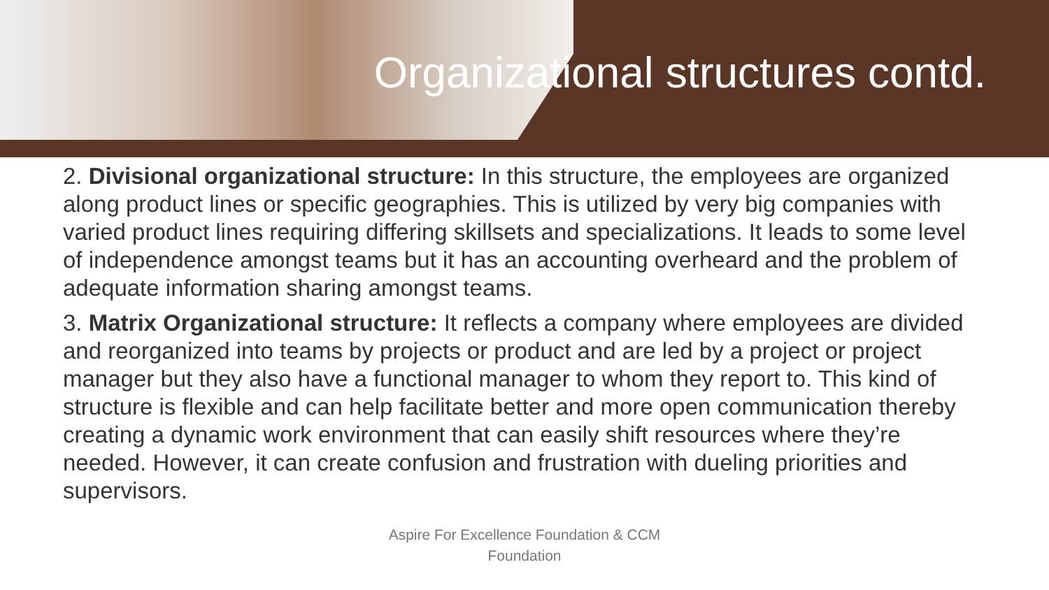Organizational structures contd.
2. Divisional organizational structure: In this structure, the employees are organized along product lines or specific geographies. This is utilized by very big companies with varied product lines requiring differing skillsets and specializations. It leads to some level of independence amongst teams but it has an accounting overheard and the problem of adequate information sharing amongst teams.
3. Matrix Organizational structure: It reflects a company where employees are divided and reorganized into teams by projects or product and are led by a project or project manager but they also have a functional manager to whom they report to. This kind of structure is flexible and can help facilitate better and more open communication thereby creating a dynamic work environment that can easily shift resources where they’re needed. However, it can create confusion and frustration with dueling priorities and supervisors.
Aspire For Excellence Foundation & CCM
Foundation